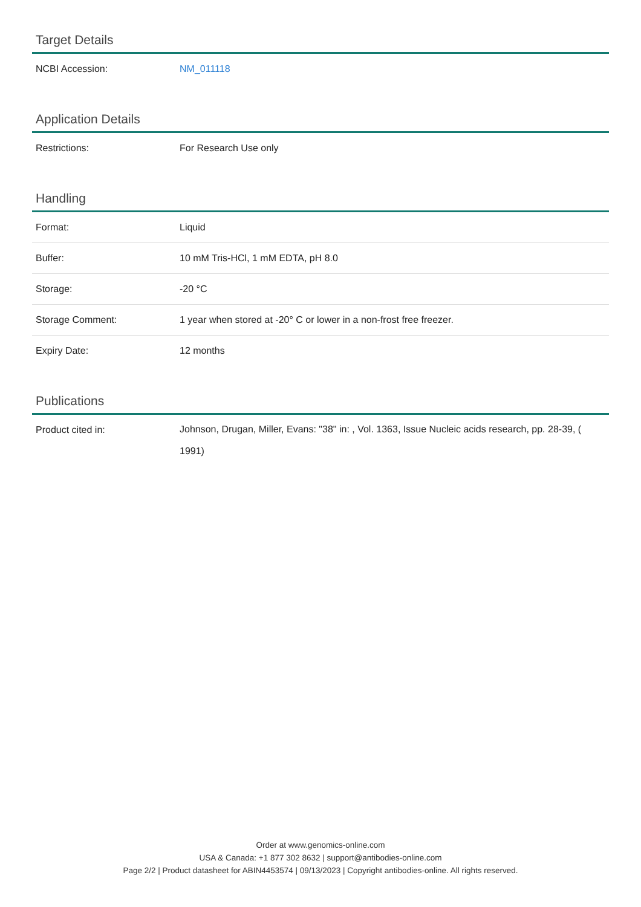Target Details
| NCBI Accession: | NM_011118 |
Application Details
| Restrictions: | For Research Use only |
Handling
| Format: | Liquid |
| Buffer: | 10 mM Tris-HCl, 1 mM EDTA, pH 8.0 |
| Storage: | -20 °C |
| Storage Comment: | 1 year when stored at -20° C or lower in a non-frost free freezer. |
| Expiry Date: | 12 months |
Publications
| Product cited in: | Johnson, Drugan, Miller, Evans: "38" in: , Vol. 1363, Issue Nucleic acids research, pp. 28-39, ( 1991) |
Order at www.genomics-online.com
USA & Canada: +1 877 302 8632 | support@antibodies-online.com
Page 2/2 | Product datasheet for ABIN4453574 | 09/13/2023 | Copyright antibodies-online. All rights reserved.